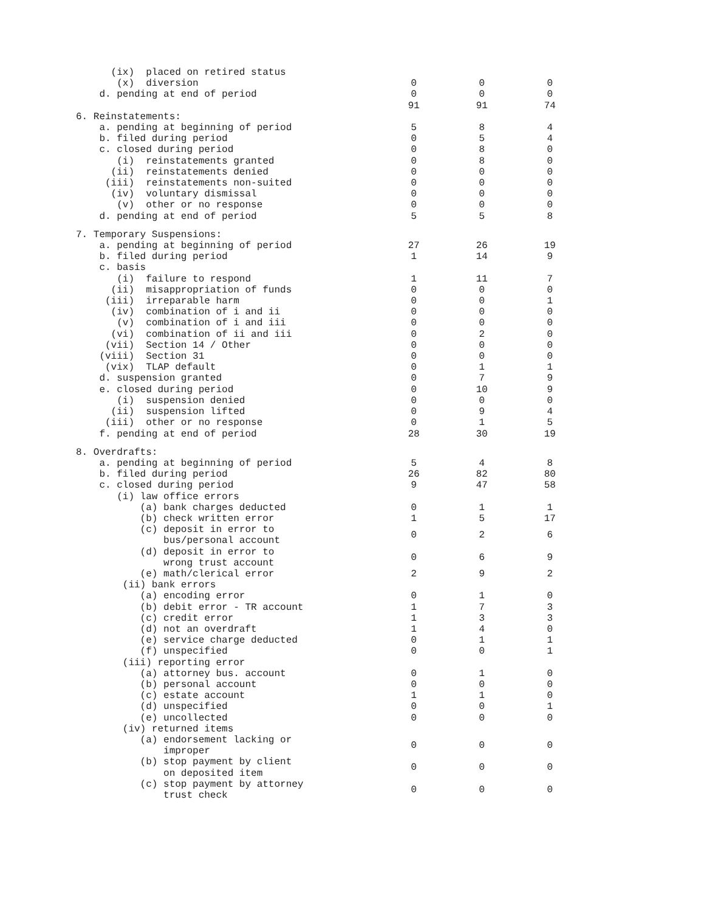| (ix) placed on retired status | | | |
| (x) diversion | 0 | 0 | 0 |
| d. pending at end of period | 0 | 0 | 0 |
| | 91 | 91 | 74 |
| 6. Reinstatements: | | | |
| a. pending at beginning of period | 5 | 8 | 4 |
| b. filed during period | 0 | 5 | 4 |
| c. closed during period | 0 | 8 | 0 |
| (i) reinstatements granted | 0 | 8 | 0 |
| (ii) reinstatements denied | 0 | 0 | 0 |
| (iii) reinstatements non-suited | 0 | 0 | 0 |
| (iv) voluntary dismissal | 0 | 0 | 0 |
| (v) other or no response | 0 | 0 | 0 |
| d. pending at end of period | 5 | 5 | 8 |
| 7. Temporary Suspensions: | | | |
| a. pending at beginning of period | 27 | 26 | 19 |
| b. filed during period | 1 | 14 | 9 |
| c. basis | | | |
| (i) failure to respond | 1 | 11 | 7 |
| (ii) misappropriation of funds | 0 | 0 | 0 |
| (iii) irreparable harm | 0 | 0 | 1 |
| (iv) combination of i and ii | 0 | 0 | 0 |
| (v) combination of i and iii | 0 | 0 | 0 |
| (vi) combination of ii and iii | 0 | 2 | 0 |
| (vii) Section 14 / Other | 0 | 0 | 0 |
| (viii) Section 31 | 0 | 0 | 0 |
| (vix) TLAP default | 0 | 1 | 1 |
| d. suspension granted | 0 | 7 | 9 |
| e. closed during period | 0 | 10 | 9 |
| (i) suspension denied | 0 | 0 | 0 |
| (ii) suspension lifted | 0 | 9 | 4 |
| (iii) other or no response | 0 | 1 | 5 |
| f. pending at end of period | 28 | 30 | 19 |
| 8. Overdrafts: | | | |
| a. pending at beginning of period | 5 | 4 | 8 |
| b. filed during period | 26 | 82 | 80 |
| c. closed during period | 9 | 47 | 58 |
| (i) law office errors | | | |
| (a) bank charges deducted | 0 | 1 | 1 |
| (b) check written error | 1 | 5 | 17 |
| (c) deposit in error to bus/personal account | 0 | 2 | 6 |
| (d) deposit in error to wrong trust account | 0 | 6 | 9 |
| (e) math/clerical error | 2 | 9 | 2 |
| (ii) bank errors | | | |
| (a) encoding error | 0 | 1 | 0 |
| (b) debit error - TR account | 1 | 7 | 3 |
| (c) credit error | 1 | 3 | 3 |
| (d) not an overdraft | 1 | 4 | 0 |
| (e) service charge deducted | 0 | 1 | 1 |
| (f) unspecified | 0 | 0 | 1 |
| (iii) reporting error | | | |
| (a) attorney bus. account | 0 | 1 | 0 |
| (b) personal account | 0 | 0 | 0 |
| (c) estate account | 1 | 1 | 0 |
| (d) unspecified | 0 | 0 | 1 |
| (e) uncollected | 0 | 0 | 0 |
| (iv) returned items | | | |
| (a) endorsement lacking or improper | 0 | 0 | 0 |
| (b) stop payment by client on deposited item | 0 | 0 | 0 |
| (c) stop payment by attorney trust check | 0 | 0 | 0 |